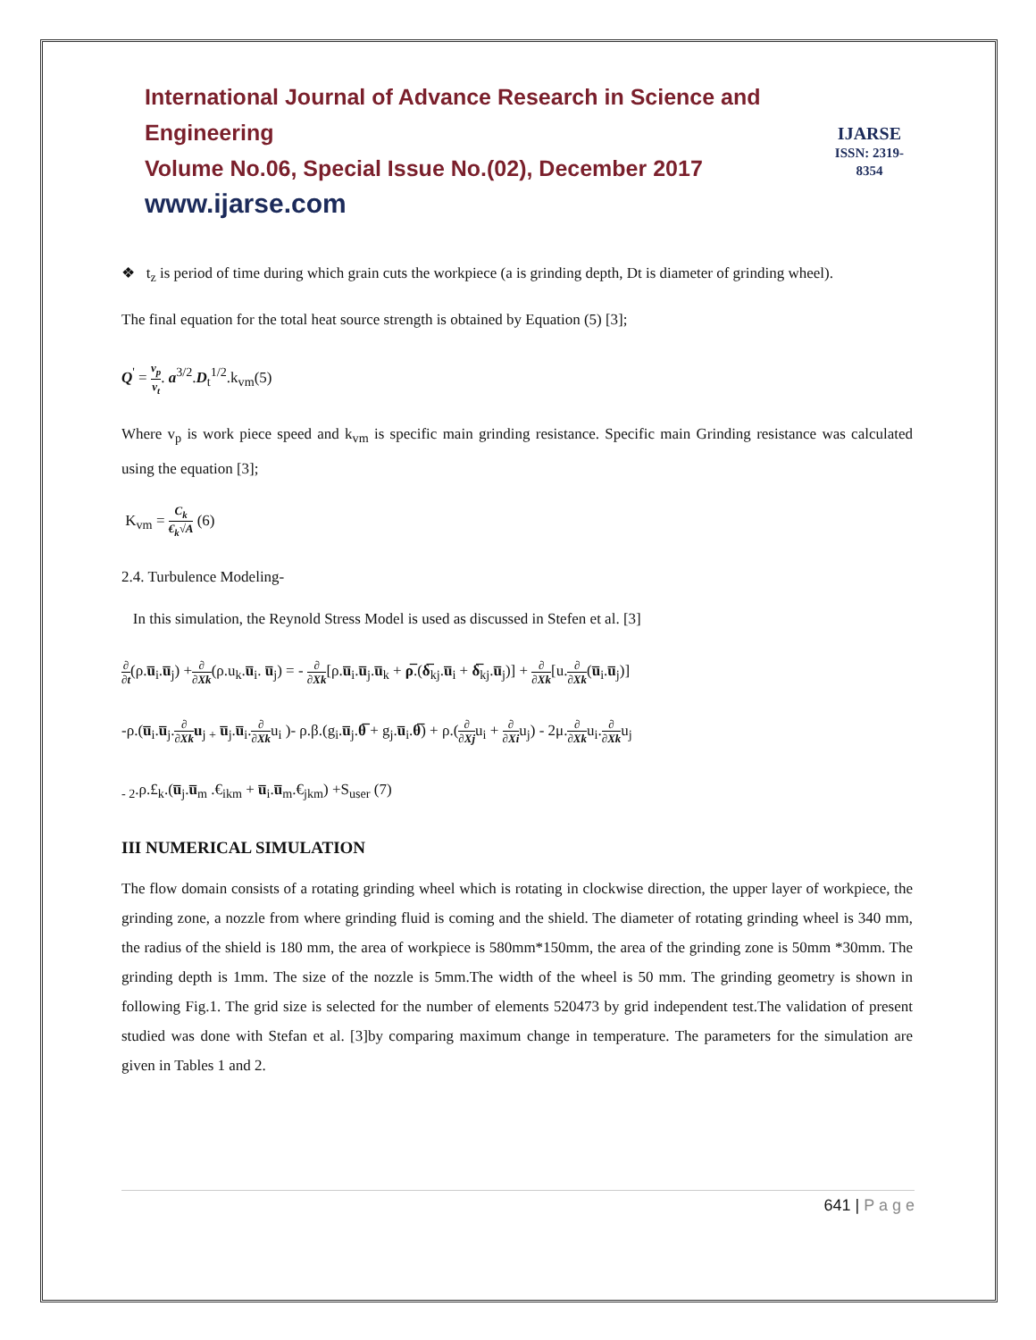International Journal of Advance Research in Science and Engineering
Volume No.06, Special Issue No.(02), December 2017
www.ijarse.com
IJARSE
ISSN: 2319-8354
❖ t<sub>z</sub> is period of time during which grain cuts the workpiece (a is grinding depth, Dt is diameter of grinding wheel).
The final equation for the total heat source strength is obtained by Equation (5) [3];
Q<sup>'</sup> = v<sub>p</sub> v<sub>t</sub>. a<sup>3/2</sup>.D<sub>t</sub><sup>1/2</sup>.k<sub>vm</sub>(5)
Where v<sub>p</sub> is work piece speed and k<sub>vm</sub> is specific main grinding resistance. Specific main Grinding resistance was calculated using the equation [3];
K<sub>vm</sub> = C<sub>k</sub> €<sub>k</sub>√A (6)
2.4. Turbulence Modeling-
In this simulation, the Reynold Stress Model is used as discussed in Stefen et al. [3]
∂ ∂t(ρ.u̅<sub>i</sub>.u̅<sub>j</sub>) +∂ ∂Xk(ρ.u<sub>k</sub>.u̅<sub>i</sub>. u̅<sub>j</sub>) = - ∂ ∂Xk[ρ.u̅<sub>i</sub>.u̅<sub>j</sub>.u̅<sub>k</sub> + ρ̅.(δ̅<sub>kj</sub>.u̅<sub>i</sub> + δ̅<sub>kj</sub>.u̅<sub>j</sub>)] + ∂ ∂Xk[u.∂ ∂Xk(u̅<sub>i</sub>.u̅<sub>j</sub>)]
-ρ.(u̅<sub>i</sub>.u̅<sub>j</sub>.∂ ∂Xk u<sub>j +</sub> u̅<sub>j</sub>.u̅<sub>i</sub>.∂ ∂Xku<sub>i</sub> )- ρ.β.(g<sub>i</sub>.u̅<sub>j</sub>.θ̅ + g<sub>j</sub>.u̅<sub>i</sub>.θ̅) + ρ.(∂ ∂Xju<sub>i</sub> + ∂ ∂Xiu<sub>j</sub>) - 2μ.∂ ∂Xku<sub>i</sub>.∂ ∂Xku<sub>j</sub>
<sub>- 2</sub>.ρ.£<sub>k</sub>.(u̅<sub>j</sub>.u̅<sub>m</sub> .€<sub>ikm</sub> + u̅<sub>i</sub>.u̅<sub>m</sub>.€<sub>jkm</sub>) +S<sub>user</sub> (7)
III NUMERICAL SIMULATION
The flow domain consists of a rotating grinding wheel which is rotating in clockwise direction, the upper layer of workpiece, the grinding zone, a nozzle from where grinding fluid is coming and the shield. The diameter of rotating grinding wheel is 340 mm, the radius of the shield is 180 mm, the area of workpiece is 580mm*150mm, the area of the grinding zone is 50mm *30mm. The grinding depth is 1mm. The size of the nozzle is 5mm.The width of the wheel is 50 mm. The grinding geometry is shown in following Fig.1. The grid size is selected for the number of elements 520473 by grid independent test.The validation of present studied was done with Stefan et al. [3]by comparing maximum change in temperature. The parameters for the simulation are given in Tables 1 and 2.
641 | P a g e